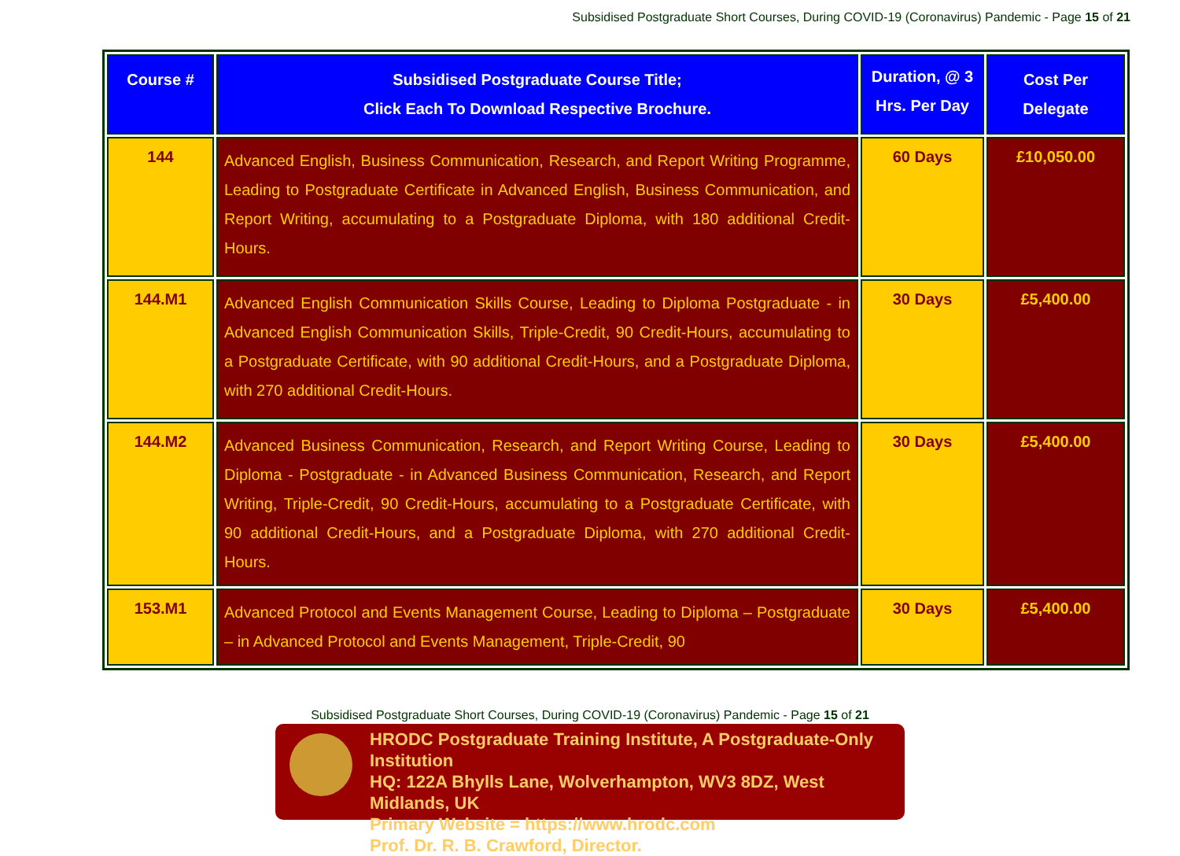Subsidised Postgraduate Short Courses, During COVID-19 (Coronavirus) Pandemic - Page 15 of 21
| Course # | Subsidised Postgraduate Course Title; Click Each To Download Respective Brochure. | Duration, @ 3 Hrs. Per Day | Cost Per Delegate |
| --- | --- | --- | --- |
| 144 | Advanced English, Business Communication, Research, and Report Writing Programme, Leading to Postgraduate Certificate in Advanced English, Business Communication, and Report Writing, accumulating to a Postgraduate Diploma, with 180 additional Credit-Hours. | 60 Days | £10,050.00 |
| 144.M1 | Advanced English Communication Skills Course, Leading to Diploma Postgraduate - in Advanced English Communication Skills, Triple-Credit, 90 Credit-Hours, accumulating to a Postgraduate Certificate, with 90 additional Credit-Hours, and a Postgraduate Diploma, with 270 additional Credit-Hours. | 30 Days | £5,400.00 |
| 144.M2 | Advanced Business Communication, Research, and Report Writing Course, Leading to Diploma - Postgraduate - in Advanced Business Communication, Research, and Report Writing, Triple-Credit, 90 Credit-Hours, accumulating to a Postgraduate Certificate, with 90 additional Credit-Hours, and a Postgraduate Diploma, with 270 additional Credit-Hours. | 30 Days | £5,400.00 |
| 153.M1 | Advanced Protocol and Events Management Course, Leading to Diploma – Postgraduate – in Advanced Protocol and Events Management, Triple-Credit, 90 | 30 Days | £5,400.00 |
Subsidised Postgraduate Short Courses, During COVID-19 (Coronavirus) Pandemic - Page 15 of 21
HRODC Postgraduate Training Institute, A Postgraduate-Only Institution
HQ: 122A Bhylls Lane, Wolverhampton, WV3 8DZ, West Midlands, UK
Primary Website = https://www.hrodc.com
Prof. Dr. R. B. Crawford, Director.